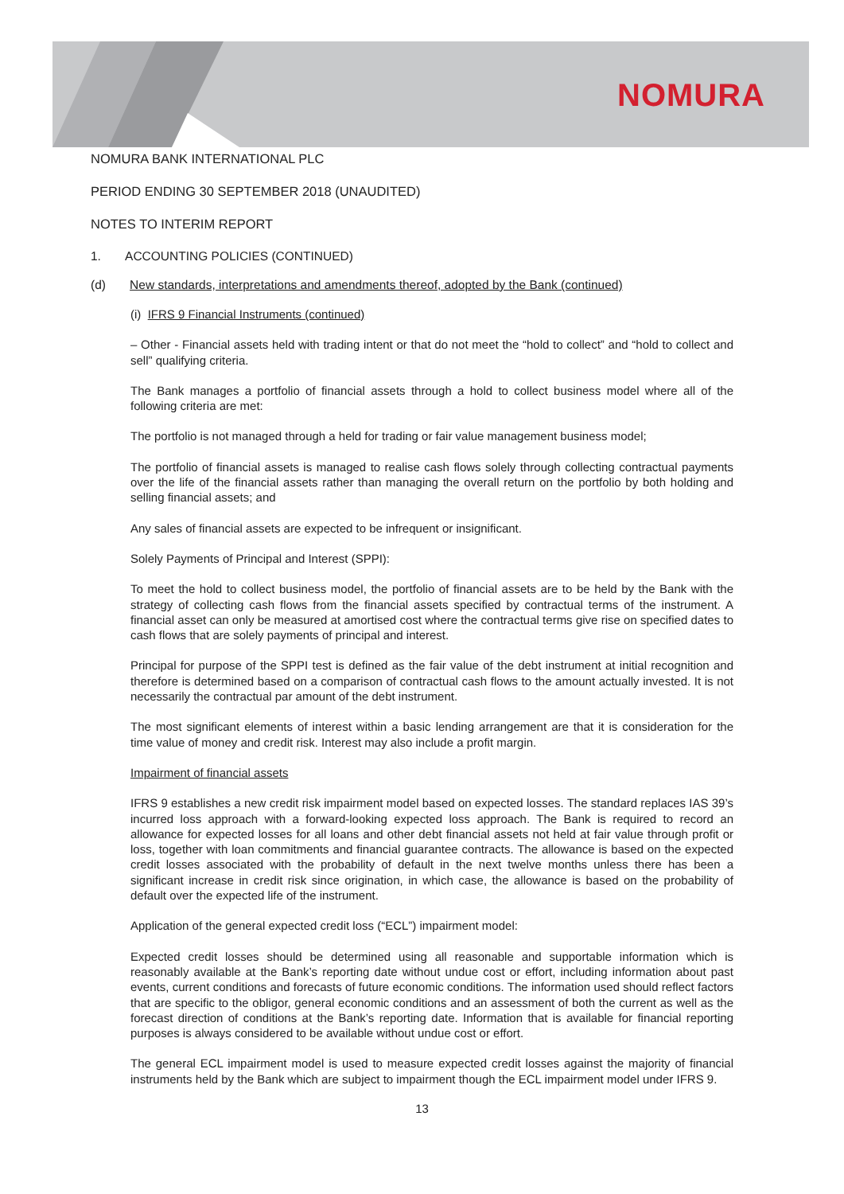NOMURA
NOMURA BANK INTERNATIONAL PLC
PERIOD ENDING 30 SEPTEMBER 2018 (UNAUDITED)
NOTES TO INTERIM REPORT
1. ACCOUNTING POLICIES (CONTINUED)
(d) New standards, interpretations and amendments thereof, adopted by the Bank (continued)
(i) IFRS 9 Financial Instruments (continued)
– Other - Financial assets held with trading intent or that do not meet the “hold to collect” and “hold to collect and sell” qualifying criteria.
The Bank manages a portfolio of financial assets through a hold to collect business model where all of the following criteria are met:
The portfolio is not managed through a held for trading or fair value management business model;
The portfolio of financial assets is managed to realise cash flows solely through collecting contractual payments over the life of the financial assets rather than managing the overall return on the portfolio by both holding and selling financial assets; and
Any sales of financial assets are expected to be infrequent or insignificant.
Solely Payments of Principal and Interest (SPPI):
To meet the hold to collect business model, the portfolio of financial assets are to be held by the Bank with the strategy of collecting cash flows from the financial assets specified by contractual terms of the instrument. A financial asset can only be measured at amortised cost where the contractual terms give rise on specified dates to cash flows that are solely payments of principal and interest.
Principal for purpose of the SPPI test is defined as the fair value of the debt instrument at initial recognition and therefore is determined based on a comparison of contractual cash flows to the amount actually invested. It is not necessarily the contractual par amount of the debt instrument.
The most significant elements of interest within a basic lending arrangement are that it is consideration for the time value of money and credit risk. Interest may also include a profit margin.
Impairment of financial assets
IFRS 9 establishes a new credit risk impairment model based on expected losses. The standard replaces IAS 39’s incurred loss approach with a forward-looking expected loss approach. The Bank is required to record an allowance for expected losses for all loans and other debt financial assets not held at fair value through profit or loss, together with loan commitments and financial guarantee contracts. The allowance is based on the expected credit losses associated with the probability of default in the next twelve months unless there has been a significant increase in credit risk since origination, in which case, the allowance is based on the probability of default over the expected life of the instrument.
Application of the general expected credit loss (“ECL”) impairment model:
Expected credit losses should be determined using all reasonable and supportable information which is reasonably available at the Bank’s reporting date without undue cost or effort, including information about past events, current conditions and forecasts of future economic conditions. The information used should reflect factors that are specific to the obligor, general economic conditions and an assessment of both the current as well as the forecast direction of conditions at the Bank’s reporting date. Information that is available for financial reporting purposes is always considered to be available without undue cost or effort.
The general ECL impairment model is used to measure expected credit losses against the majority of financial instruments held by the Bank which are subject to impairment though the ECL impairment model under IFRS 9.
13